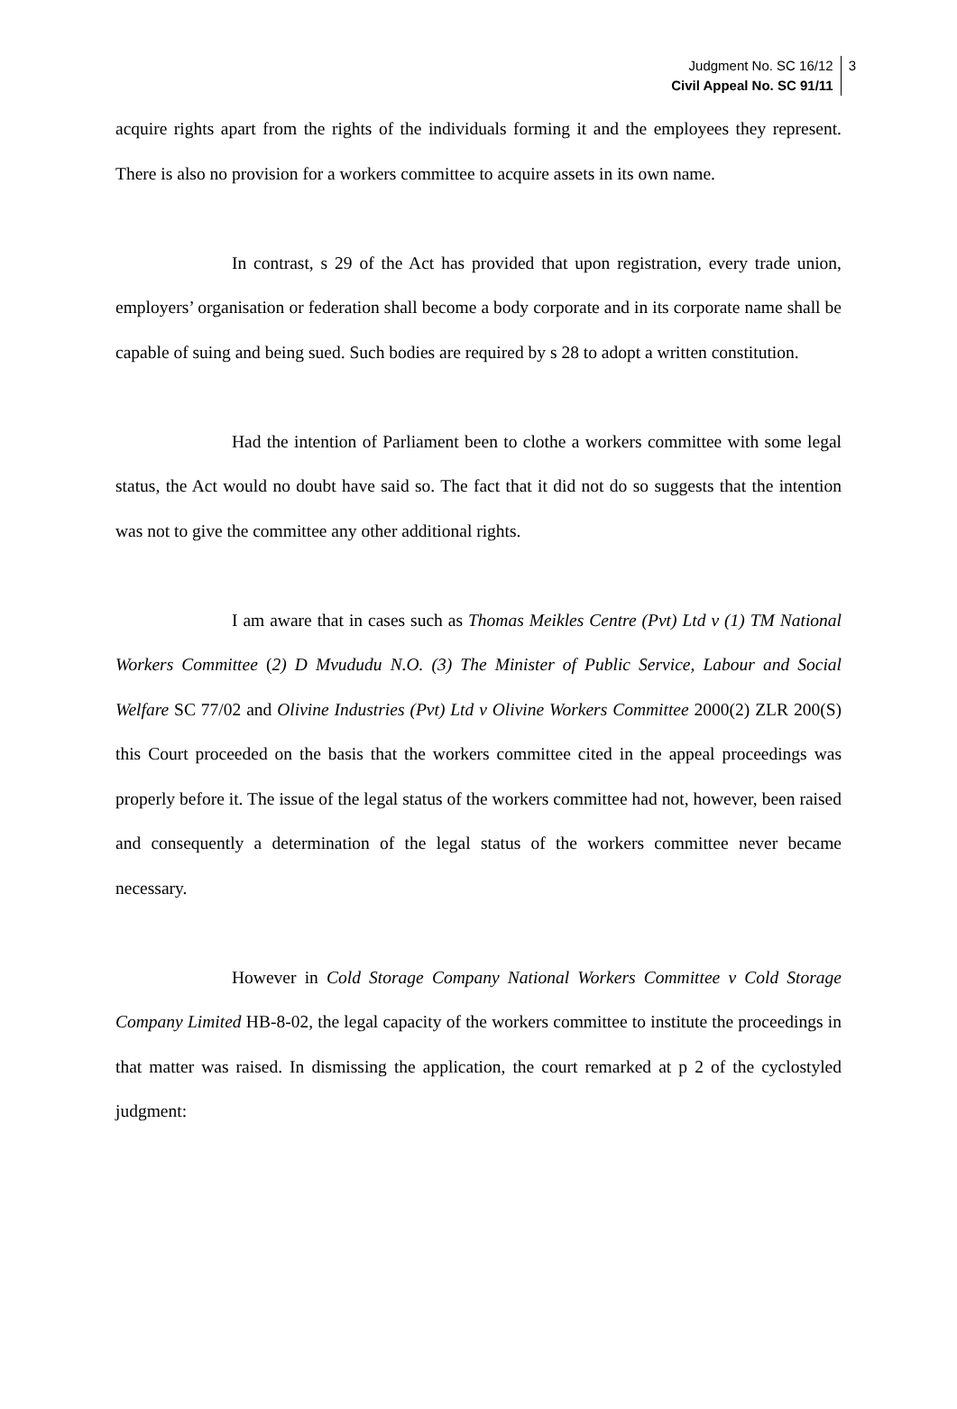Judgment No. SC 16/12
Civil Appeal No. SC 91/11
3
acquire rights apart from the rights of the individuals forming it and the employees they represent. There is also no provision for a workers committee to acquire assets in its own name.
In contrast, s 29 of the Act has provided that upon registration, every trade union, employers’ organisation or federation shall become a body corporate and in its corporate name shall be capable of suing and being sued. Such bodies are required by s 28 to adopt a written constitution.
Had the intention of Parliament been to clothe a workers committee with some legal status, the Act would no doubt have said so. The fact that it did not do so suggests that the intention was not to give the committee any other additional rights.
I am aware that in cases such as Thomas Meikles Centre (Pvt) Ltd v (1) TM National Workers Committee (2) D Mvududu N.O. (3) The Minister of Public Service, Labour and Social Welfare SC 77/02 and Olivine Industries (Pvt) Ltd v Olivine Workers Committee 2000(2) ZLR 200(S) this Court proceeded on the basis that the workers committee cited in the appeal proceedings was properly before it. The issue of the legal status of the workers committee had not, however, been raised and consequently a determination of the legal status of the workers committee never became necessary.
However in Cold Storage Company National Workers Committee v Cold Storage Company Limited HB-8-02, the legal capacity of the workers committee to institute the proceedings in that matter was raised. In dismissing the application, the court remarked at p 2 of the cyclostyled judgment: